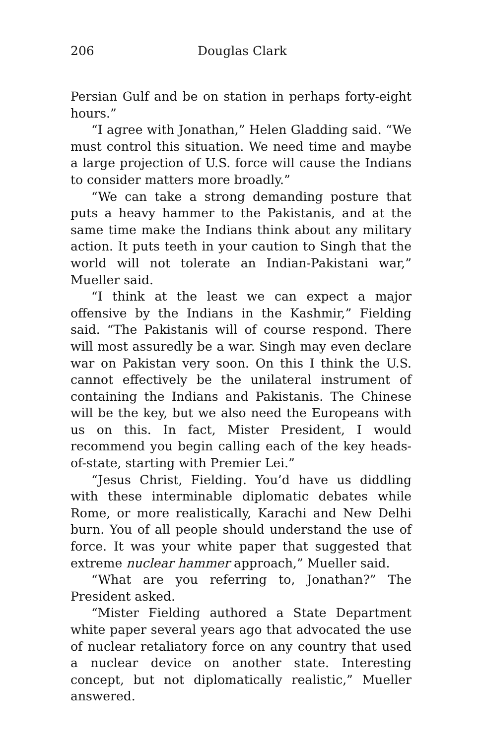206 Douglas Clark
Persian Gulf and be on station in perhaps forty-eight hours.”
“I agree with Jonathan,” Helen Gladding said. “We must control this situation. We need time and maybe a large projection of U.S. force will cause the Indians to consider matters more broadly.”
“We can take a strong demanding posture that puts a heavy hammer to the Pakistanis, and at the same time make the Indians think about any military action. It puts teeth in your caution to Singh that the world will not tolerate an Indian-Pakistani war,” Mueller said.
“I think at the least we can expect a major offensive by the Indians in the Kashmir,” Fielding said. “The Pakistanis will of course respond. There will most assuredly be a war. Singh may even declare war on Pakistan very soon. On this I think the U.S. cannot effectively be the unilateral instrument of containing the Indians and Pakistanis. The Chinese will be the key, but we also need the Europeans with us on this. In fact, Mister President, I would recommend you begin calling each of the key heads-of-state, starting with Premier Lei.”
“Jesus Christ, Fielding. You’d have us diddling with these interminable diplomatic debates while Rome, or more realistically, Karachi and New Delhi burn. You of all people should understand the use of force. It was your white paper that suggested that extreme nuclear hammer approach,” Mueller said.
“What are you referring to, Jonathan?” The President asked.
“Mister Fielding authored a State Department white paper several years ago that advocated the use of nuclear retaliatory force on any country that used a nuclear device on another state. Interesting concept, but not diplomatically realistic,” Mueller answered.